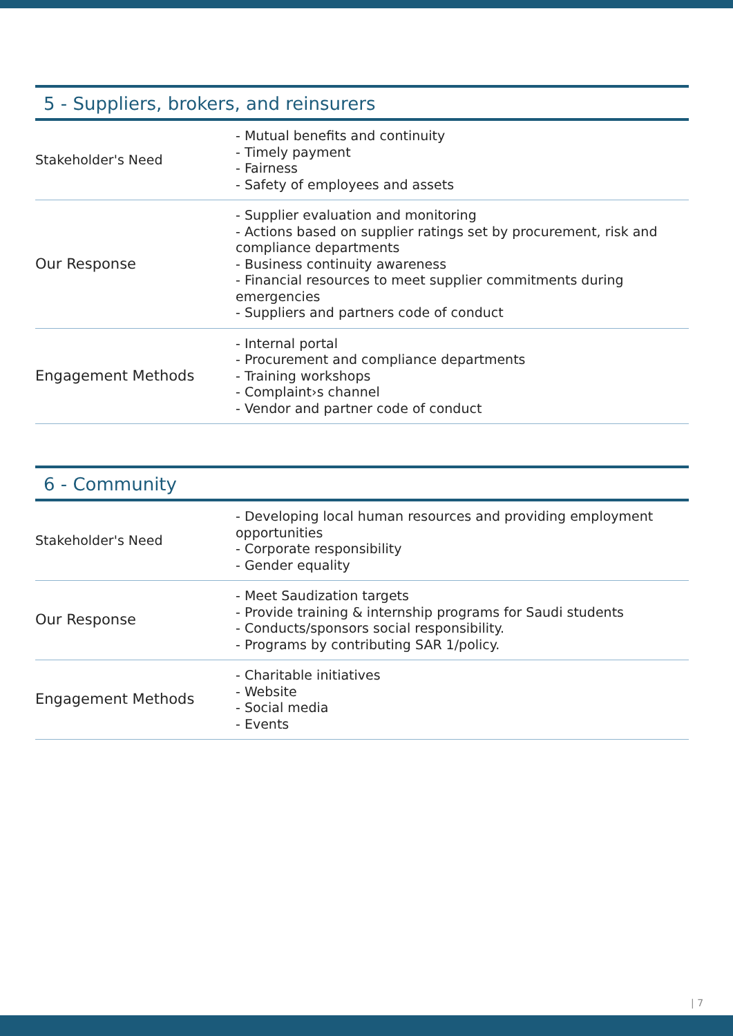5 - Suppliers, brokers, and reinsurers
| Stakeholder's Need | - Mutual benefits and continuity - Timely payment - Fairness - Safety of employees and assets |
| Our Response | - Supplier evaluation and monitoring - Actions based on supplier ratings set by procurement, risk and compliance departments - Business continuity awareness - Financial resources to meet supplier commitments during emergencies - Suppliers and partners code of conduct |
| Engagement Methods | - Internal portal - Procurement and compliance departments - Training workshops - Complaint›s channel - Vendor and partner code of conduct |
6 - Community
| Stakeholder's Need | - Developing local human resources and providing employment opportunities - Corporate responsibility - Gender equality |
| Our Response | - Meet Saudization targets - Provide training & internship programs for Saudi students - Conducts/sponsors social responsibility. - Programs by contributing SAR 1/policy. |
| Engagement Methods | - Charitable initiatives - Website - Social media - Events |
| 7